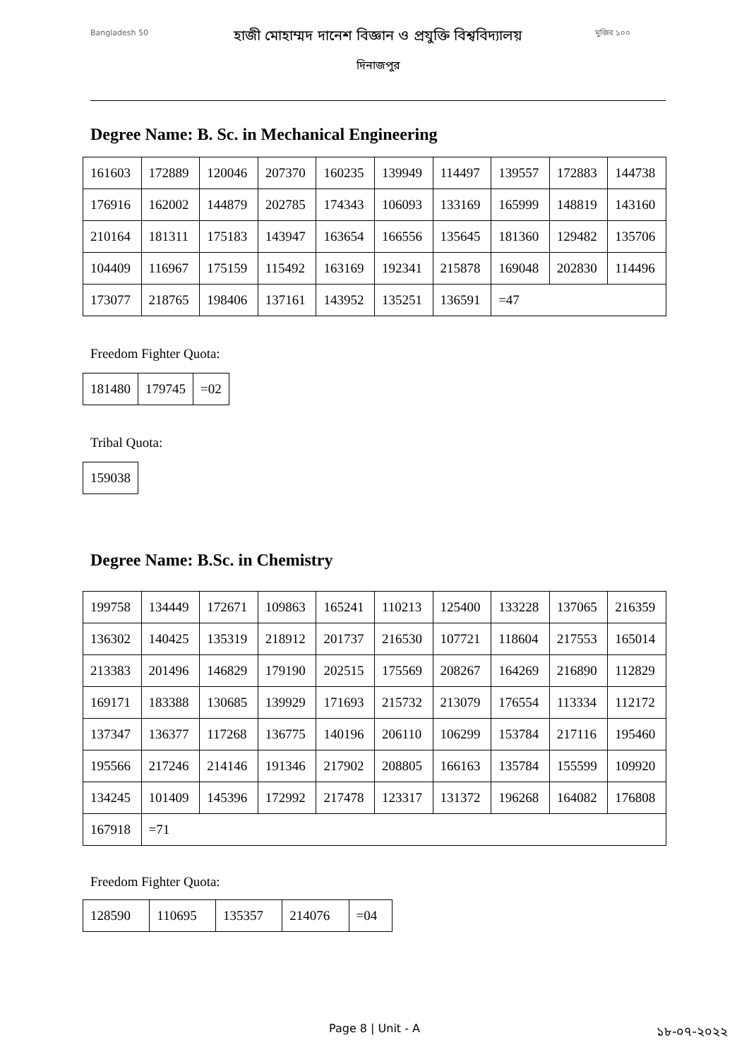Bangladesh 50
হাজী মোহাম্মদ দানেশ বিজ্ঞান ও প্রযুক্তি বিশ্ববিদ্যালয়
দিনাজপুর
মুজিব ১০০
Degree Name: B. Sc. in Mechanical Engineering
| 161603 | 172889 | 120046 | 207370 | 160235 | 139949 | 114497 | 139557 | 172883 | 144738 |
| 176916 | 162002 | 144879 | 202785 | 174343 | 106093 | 133169 | 165999 | 148819 | 143160 |
| 210164 | 181311 | 175183 | 143947 | 163654 | 166556 | 135645 | 181360 | 129482 | 135706 |
| 104409 | 116967 | 175159 | 115492 | 163169 | 192341 | 215878 | 169048 | 202830 | 114496 |
| 173077 | 218765 | 198406 | 137161 | 143952 | 135251 | 136591 | =47 | | |
Freedom Fighter Quota:
| 181480 | 179745 | =02 |
Tribal Quota:
| 159038 |
Degree Name: B.Sc. in Chemistry
| 199758 | 134449 | 172671 | 109863 | 165241 | 110213 | 125400 | 133228 | 137065 | 216359 |
| 136302 | 140425 | 135319 | 218912 | 201737 | 216530 | 107721 | 118604 | 217553 | 165014 |
| 213383 | 201496 | 146829 | 179190 | 202515 | 175569 | 208267 | 164269 | 216890 | 112829 |
| 169171 | 183388 | 130685 | 139929 | 171693 | 215732 | 213079 | 176554 | 113334 | 112172 |
| 137347 | 136377 | 117268 | 136775 | 140196 | 206110 | 106299 | 153784 | 217116 | 195460 |
| 195566 | 217246 | 214146 | 191346 | 217902 | 208805 | 166163 | 135784 | 155599 | 109920 |
| 134245 | 101409 | 145396 | 172992 | 217478 | 123317 | 131372 | 196268 | 164082 | 176808 |
| 167918 | =71 | | | | | | | | |
Freedom Fighter Quota:
| 128590 | 110695 | 135357 | 214076 | =04 |
Page 8 | Unit - A ১৮-০৭-২০২২